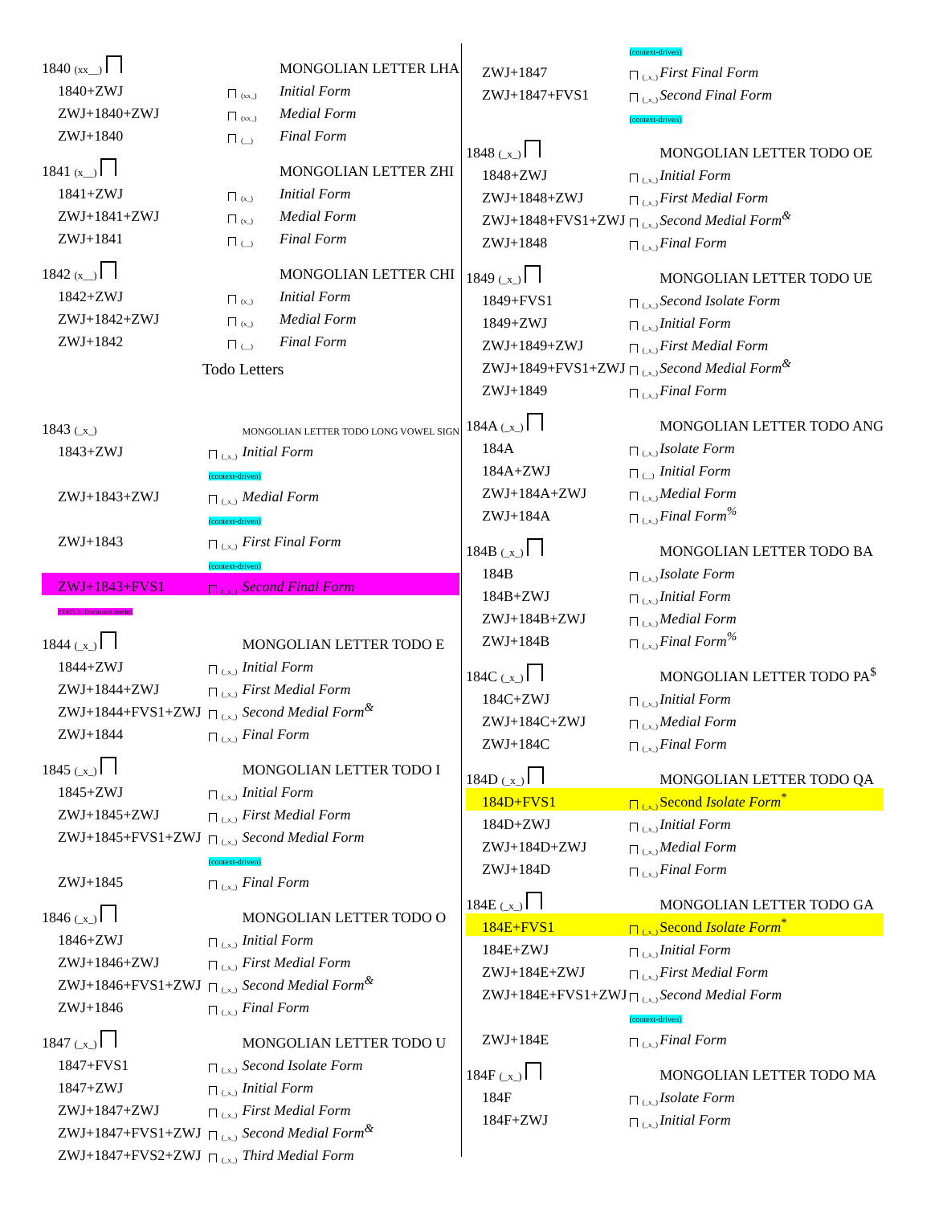| 1840 (xx__) | | MONGOLIAN LETTER LHA |
| 1840+ZWJ | (xx_) | Initial Form |
| ZWJ+1840+ZWJ | (xx_) | Medial Form |
| ZWJ+1840 | (__) | Final Form |
| 1841 (x__) | | MONGOLIAN LETTER ZHI |
| 1841+ZWJ | (x_) | Initial Form |
| ZWJ+1841+ZWJ | (x_) | Medial Form |
| ZWJ+1841 | (__) | Final Form |
| 1842 (x__) | | MONGOLIAN LETTER CHI |
| 1842+ZWJ | (x_) | Initial Form |
| ZWJ+1842+ZWJ | (x_) | Medial Form |
| ZWJ+1842 | (__) | Final Form |
Todo Letters
| 1843 (_x_) | | MONGOLIAN LETTER TODO LONG VOWEL SIGN |
| 1843+ZWJ | (_x_) | Initial Form |
| | (context-driven) | |
| ZWJ+1843+ZWJ | (_x_) | Medial Form |
| | (context-driven) | |
| ZWJ+1843 | (_x_) | First Final Form |
| | (context-driven) | |
| ZWJ+1843+FVS1 | (_x_) | Second Final Form |
| STATUS: Discussion needed | | |
| 1844 (_x_) | | MONGOLIAN LETTER TODO E |
| 1844+ZWJ | (_x_) | Initial Form |
| ZWJ+1844+ZWJ | (_x_) | First Medial Form |
| ZWJ+1844+FVS1+ZWJ | (_x_) | Second Medial Form<sup>&</sup> |
| ZWJ+1844 | (_x_) | Final Form |
| 1845 (_x_) | | MONGOLIAN LETTER TODO I |
| 1845+ZWJ | (_x_) | Initial Form |
| ZWJ+1845+ZWJ | (_x_) | First Medial Form |
| ZWJ+1845+FVS1+ZWJ | (_x_) | Second Medial Form |
| | (context-driven) | |
| ZWJ+1845 | (_x_) | Final Form |
| 1846 (_x_) | | MONGOLIAN LETTER TODO O |
| 1846+ZWJ | (_x_) | Initial Form |
| ZWJ+1846+ZWJ | (_x_) | First Medial Form |
| ZWJ+1846+FVS1+ZWJ | (_x_) | Second Medial Form<sup>&</sup> |
| ZWJ+1846 | (_x_) | Final Form |
| 1847 (_x_) | | MONGOLIAN LETTER TODO U |
| 1847+FVS1 | (_x_) | Second Isolate Form |
| 1847+ZWJ | (_x_) | Initial Form |
| ZWJ+1847+ZWJ | (_x_) | First Medial Form |
| ZWJ+1847+FVS1+ZWJ | (_x_) | Second Medial Form<sup>&</sup> |
| ZWJ+1847+FVS2+ZWJ | (_x_) | Third Medial Form |
| | (context-driven) | |
| ZWJ+1847 | (_x_) | First Final Form |
| ZWJ+1847+FVS1 | (_x_) | Second Final Form |
| | (context-driven) | |
| 1848 (_x_) | | MONGOLIAN LETTER TODO OE |
| 1848+ZWJ | (_x_) | Initial Form |
| ZWJ+1848+ZWJ | (_x_) | First Medial Form |
| ZWJ+1848+FVS1+ZWJ | (_x_) | Second Medial Form<sup>&</sup> |
| ZWJ+1848 | (_x_) | Final Form |
| 1849 (_x_) | | MONGOLIAN LETTER TODO UE |
| 1849+FVS1 | (_x_) | Second Isolate Form |
| 1849+ZWJ | (_x_) | Initial Form |
| ZWJ+1849+ZWJ | (_x_) | First Medial Form |
| ZWJ+1849+FVS1+ZWJ | (_x_) | Second Medial Form<sup>&</sup> |
| ZWJ+1849 | (_x_) | Final Form |
| 184A (_x_) | | MONGOLIAN LETTER TODO ANG |
| 184A | (_x_) | Isolate Form |
| 184A+ZWJ | (__) | Initial Form |
| ZWJ+184A+ZWJ | (_x_) | Medial Form |
| ZWJ+184A | (_x_) | Final Form<sup>%</sup> |
| 184B (_x_) | | MONGOLIAN LETTER TODO BA |
| 184B | (_x_) | Isolate Form |
| 184B+ZWJ | (_x_) | Initial Form |
| ZWJ+184B+ZWJ | (_x_) | Medial Form |
| ZWJ+184B | (_x_) | Final Form<sup>%</sup> |
| 184C (_x_) | | MONGOLIAN LETTER TODO PA<sup>$</sup> |
| 184C+ZWJ | (_x_) | Initial Form |
| ZWJ+184C+ZWJ | (_x_) | Medial Form |
| ZWJ+184C | (_x_) | Final Form |
| 184D (_x_) | | MONGOLIAN LETTER TODO QA |
| 184D+FVS1 | (_x_) | Second Isolate Form<sup>*</sup> |
| 184D+ZWJ | (_x_) | Initial Form |
| ZWJ+184D+ZWJ | (_x_) | Medial Form |
| ZWJ+184D | (_x_) | Final Form |
| 184E (_x_) | | MONGOLIAN LETTER TODO GA |
| 184E+FVS1 | (_x_) | Second Isolate Form<sup>*</sup> |
| 184E+ZWJ | (_x_) | Initial Form |
| ZWJ+184E+ZWJ | (_x_) | First Medial Form |
| ZWJ+184E+FVS1+ZWJ | (_x_) | Second Medial Form |
| | (context-driven) | |
| ZWJ+184E | (_x_) | Final Form |
| 184F (_x_) | | MONGOLIAN LETTER TODO MA |
| 184F | (_x_) | Isolate Form |
| 184F+ZWJ | (_x_) | Initial Form |